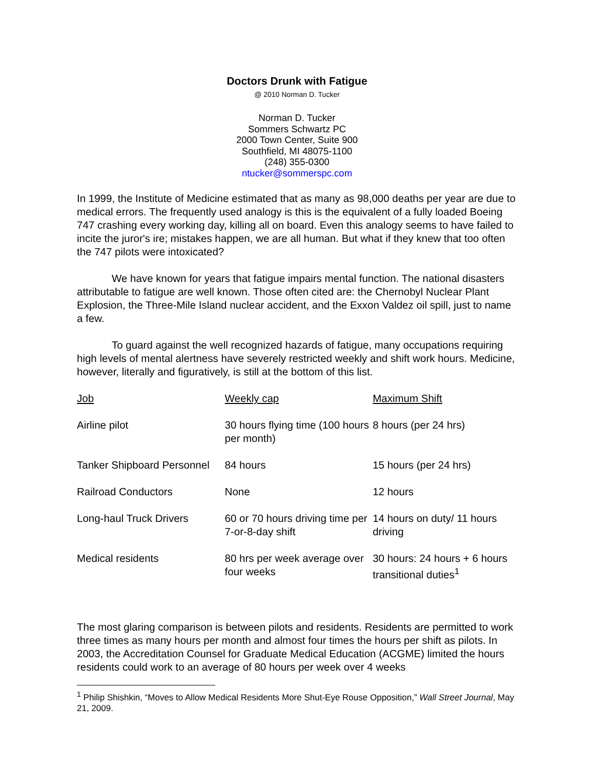Doctors Drunk with Fatigue
@ 2010 Norman D. Tucker
Norman D. Tucker
Sommers Schwartz PC
2000 Town Center, Suite 900
Southfield, MI 48075-1100
(248) 355-0300
ntucker@sommerspc.com
In 1999, the Institute of Medicine estimated that as many as 98,000 deaths per year are due to medical errors. The frequently used analogy is this is the equivalent of a fully loaded Boeing 747 crashing every working day, killing all on board. Even this analogy seems to have failed to incite the juror's ire; mistakes happen, we are all human. But what if they knew that too often the 747 pilots were intoxicated?
We have known for years that fatigue impairs mental function. The national disasters attributable to fatigue are well known. Those often cited are: the Chernobyl Nuclear Plant Explosion, the Three-Mile Island nuclear accident, and the Exxon Valdez oil spill, just to name a few.
To guard against the well recognized hazards of fatigue, many occupations requiring high levels of mental alertness have severely restricted weekly and shift work hours. Medicine, however, literally and figuratively, is still at the bottom of this list.
| Job | Weekly cap | Maximum Shift |
| Airline pilot | 30 hours flying time (100 hours per month) | 8 hours (per 24 hrs) |
| Tanker Shipboard Personnel | 84 hours | 15 hours (per 24 hrs) |
| Railroad Conductors | None | 12 hours |
| Long-haul Truck Drivers | 60 or 70 hours driving time per 7-or-8-day shift | 14 hours on duty/ 11 hours driving |
| Medical residents | 80 hrs per week average over four weeks | 30 hours: 24 hours + 6 hours transitional duties<sup>1</sup> |
The most glaring comparison is between pilots and residents. Residents are permitted to work three times as many hours per month and almost four times the hours per shift as pilots. In 2003, the Accreditation Counsel for Graduate Medical Education (ACGME) limited the hours residents could work to an average of 80 hours per week over 4 weeks
<sup>1</sup> Philip Shishkin, “Moves to Allow Medical Residents More Shut-Eye Rouse Opposition,” Wall Street Journal, May 21, 2009.